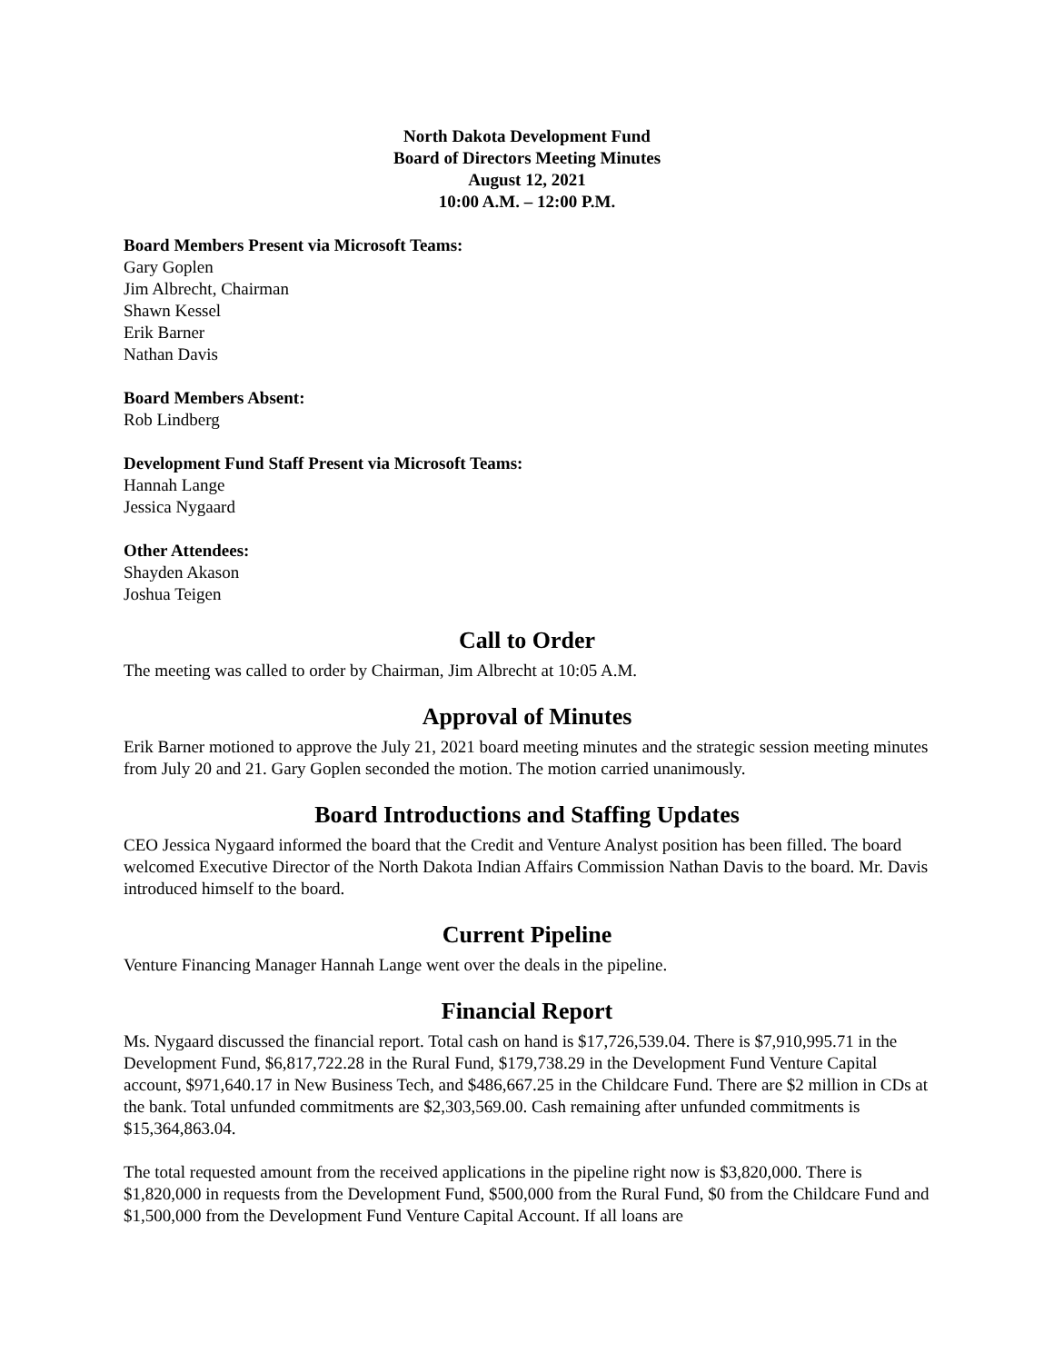North Dakota Development Fund
Board of Directors Meeting Minutes
August 12, 2021
10:00 A.M. – 12:00 P.M.
Board Members Present via Microsoft Teams:
Gary Goplen
Jim Albrecht, Chairman
Shawn Kessel
Erik Barner
Nathan Davis
Board Members Absent:
Rob Lindberg
Development Fund Staff Present via Microsoft Teams:
Hannah Lange
Jessica Nygaard
Other Attendees:
Shayden Akason
Joshua Teigen
Call to Order
The meeting was called to order by Chairman, Jim Albrecht at 10:05 A.M.
Approval of Minutes
Erik Barner motioned to approve the July 21, 2021 board meeting minutes and the strategic session meeting minutes from July 20 and 21. Gary Goplen seconded the motion. The motion carried unanimously.
Board Introductions and Staffing Updates
CEO Jessica Nygaard informed the board that the Credit and Venture Analyst position has been filled. The board welcomed Executive Director of the North Dakota Indian Affairs Commission Nathan Davis to the board. Mr. Davis introduced himself to the board.
Current Pipeline
Venture Financing Manager Hannah Lange went over the deals in the pipeline.
Financial Report
Ms. Nygaard discussed the financial report. Total cash on hand is $17,726,539.04. There is $7,910,995.71 in the Development Fund, $6,817,722.28 in the Rural Fund, $179,738.29 in the Development Fund Venture Capital account, $971,640.17 in New Business Tech, and $486,667.25 in the Childcare Fund. There are $2 million in CDs at the bank. Total unfunded commitments are $2,303,569.00. Cash remaining after unfunded commitments is $15,364,863.04.
The total requested amount from the received applications in the pipeline right now is $3,820,000. There is $1,820,000 in requests from the Development Fund, $500,000 from the Rural Fund, $0 from the Childcare Fund and $1,500,000 from the Development Fund Venture Capital Account. If all loans are